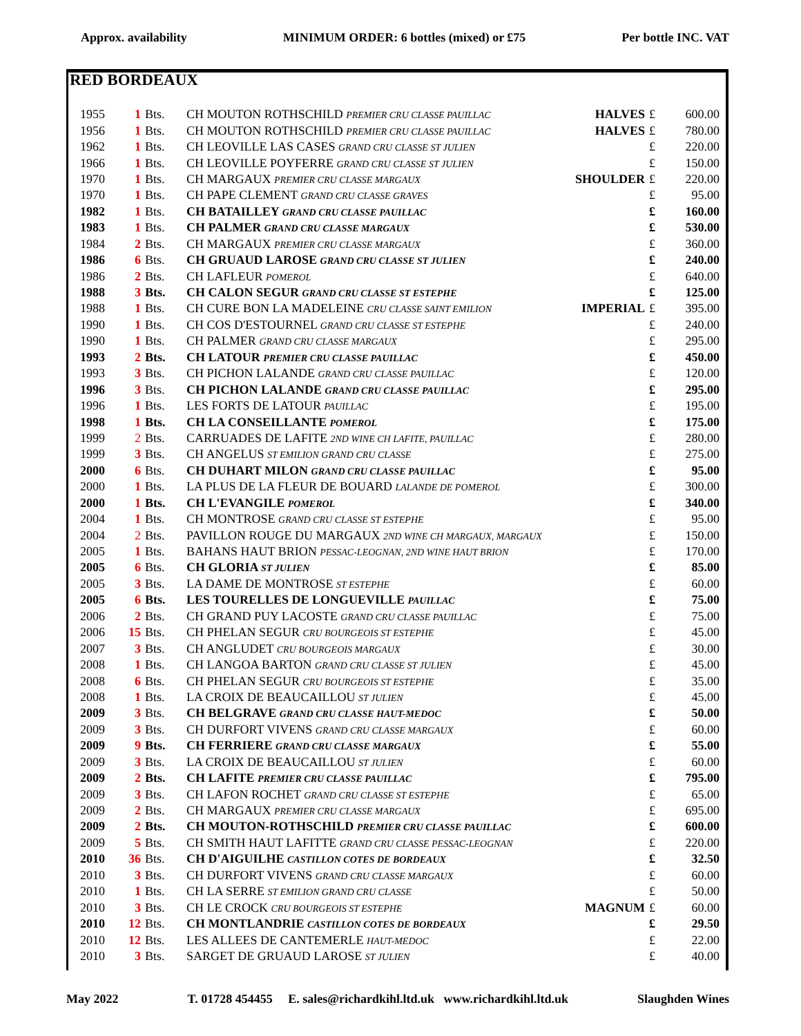Approx. availability MINIMUM ORDER: 6 bottles (mixed) or £75 Per bottle INC. VAT
RED BORDEAUX
| 1955 | 1 | Bts. | CH MOUTON ROTHSCHILD PREMIER CRU CLASSE PAUILLAC | HALVES | £ | 600.00 |
| 1956 | 1 | Bts. | CH MOUTON ROTHSCHILD PREMIER CRU CLASSE PAUILLAC | HALVES | £ | 780.00 |
| 1962 | 1 | Bts. | CH LEOVILLE LAS CASES GRAND CRU CLASSE ST JULIEN | | £ | 220.00 |
| 1966 | 1 | Bts. | CH LEOVILLE POYFERRE GRAND CRU CLASSE ST JULIEN | | £ | 150.00 |
| 1970 | 1 | Bts. | CH MARGAUX PREMIER CRU CLASSE MARGAUX | SHOULDER | £ | 220.00 |
| 1970 | 1 | Bts. | CH PAPE CLEMENT GRAND CRU CLASSE GRAVES | | £ | 95.00 |
| 1982 | 1 | Bts. | CH BATAILLEY GRAND CRU CLASSE PAUILLAC | | £ | 160.00 |
| 1983 | 1 | Bts. | CH PALMER GRAND CRU CLASSE MARGAUX | | £ | 530.00 |
| 1984 | 2 | Bts. | CH MARGAUX PREMIER CRU CLASSE MARGAUX | | £ | 360.00 |
| 1986 | 6 | Bts. | CH GRUAUD LAROSE GRAND CRU CLASSE ST JULIEN | | £ | 240.00 |
| 1986 | 2 | Bts. | CH LAFLEUR POMEROL | | £ | 640.00 |
| 1988 | 3 | Bts. | CH CALON SEGUR GRAND CRU CLASSE ST ESTEPHE | | £ | 125.00 |
| 1988 | 1 | Bts. | CH CURE BON LA MADELEINE CRU CLASSE SAINT EMILION | IMPERIAL | £ | 395.00 |
| 1990 | 1 | Bts. | CH COS D'ESTOURNEL GRAND CRU CLASSE ST ESTEPHE | | £ | 240.00 |
| 1990 | 1 | Bts. | CH PALMER GRAND CRU CLASSE MARGAUX | | £ | 295.00 |
| 1993 | 2 | Bts. | CH LATOUR PREMIER CRU CLASSE PAUILLAC | | £ | 450.00 |
| 1993 | 3 | Bts. | CH PICHON LALANDE GRAND CRU CLASSE PAUILLAC | | £ | 120.00 |
| 1996 | 3 | Bts. | CH PICHON LALANDE GRAND CRU CLASSE PAUILLAC | | £ | 295.00 |
| 1996 | 1 | Bts. | LES FORTS DE LATOUR PAUILLAC | | £ | 195.00 |
| 1998 | 1 | Bts. | CH LA CONSEILLANTE POMEROL | | £ | 175.00 |
| 1999 | 2 | Bts. | CARRUADES DE LAFITE 2ND WINE CH LAFITE, PAUILLAC | | £ | 280.00 |
| 1999 | 3 | Bts. | CH ANGELUS ST EMILION GRAND CRU CLASSE | | £ | 275.00 |
| 2000 | 6 | Bts. | CH DUHART MILON GRAND CRU CLASSE PAUILLAC | | £ | 95.00 |
| 2000 | 1 | Bts. | LA PLUS DE LA FLEUR DE BOUARD LALANDE DE POMEROL | | £ | 300.00 |
| 2000 | 1 | Bts. | CH L'EVANGILE POMEROL | | £ | 340.00 |
| 2004 | 1 | Bts. | CH MONTROSE GRAND CRU CLASSE ST ESTEPHE | | £ | 95.00 |
| 2004 | 2 | Bts. | PAVILLON ROUGE DU MARGAUX 2ND WINE CH MARGAUX, MARGAUX | | £ | 150.00 |
| 2005 | 1 | Bts. | BAHANS HAUT BRION PESSAC-LEOGNAN, 2ND WINE HAUT BRION | | £ | 170.00 |
| 2005 | 6 | Bts. | CH GLORIA ST JULIEN | | £ | 85.00 |
| 2005 | 3 | Bts. | LA DAME DE MONTROSE ST ESTEPHE | | £ | 60.00 |
| 2005 | 6 | Bts. | LES TOURELLES DE LONGUEVILLE PAUILLAC | | £ | 75.00 |
| 2006 | 2 | Bts. | CH GRAND PUY LACOSTE GRAND CRU CLASSE PAUILLAC | | £ | 75.00 |
| 2006 | 15 | Bts. | CH PHELAN SEGUR CRU BOURGEOIS ST ESTEPHE | | £ | 45.00 |
| 2007 | 3 | Bts. | CH ANGLUDET CRU BOURGEOIS MARGAUX | | £ | 30.00 |
| 2008 | 1 | Bts. | CH LANGOA BARTON GRAND CRU CLASSE ST JULIEN | | £ | 45.00 |
| 2008 | 6 | Bts. | CH PHELAN SEGUR CRU BOURGEOIS ST ESTEPHE | | £ | 35.00 |
| 2008 | 1 | Bts. | LA CROIX DE BEAUCAILLOU ST JULIEN | | £ | 45.00 |
| 2009 | 3 | Bts. | CH BELGRAVE GRAND CRU CLASSE HAUT-MEDOC | | £ | 50.00 |
| 2009 | 3 | Bts. | CH DURFORT VIVENS GRAND CRU CLASSE MARGAUX | | £ | 60.00 |
| 2009 | 9 | Bts. | CH FERRIERE GRAND CRU CLASSE MARGAUX | | £ | 55.00 |
| 2009 | 3 | Bts. | LA CROIX DE BEAUCAILLOU ST JULIEN | | £ | 60.00 |
| 2009 | 2 | Bts. | CH LAFITE PREMIER CRU CLASSE PAUILLAC | | £ | 795.00 |
| 2009 | 3 | Bts. | CH LAFON ROCHET GRAND CRU CLASSE ST ESTEPHE | | £ | 65.00 |
| 2009 | 2 | Bts. | CH MARGAUX PREMIER CRU CLASSE MARGAUX | | £ | 695.00 |
| 2009 | 2 | Bts. | CH MOUTON-ROTHSCHILD PREMIER CRU CLASSE PAUILLAC | | £ | 600.00 |
| 2009 | 5 | Bts. | CH SMITH HAUT LAFITTE GRAND CRU CLASSE PESSAC-LEOGNAN | | £ | 220.00 |
| 2010 | 36 | Bts. | CH D'AIGUILHE CASTILLON COTES DE BORDEAUX | | £ | 32.50 |
| 2010 | 3 | Bts. | CH DURFORT VIVENS GRAND CRU CLASSE MARGAUX | | £ | 60.00 |
| 2010 | 1 | Bts. | CH LA SERRE ST EMILION GRAND CRU CLASSE | | £ | 50.00 |
| 2010 | 3 | Bts. | CH LE CROCK CRU BOURGEOIS ST ESTEPHE | MAGNUM | £ | 60.00 |
| 2010 | 12 | Bts. | CH MONTLANDRIE CASTILLON COTES DE BORDEAUX | | £ | 29.50 |
| 2010 | 12 | Bts. | LES ALLEES DE CANTEMERLE HAUT-MEDOC | | £ | 22.00 |
| 2010 | 3 | Bts. | SARGET DE GRUAUD LAROSE ST JULIEN | | £ | 40.00 |
May 2022 T. 01728 454455 E. sales@richardkihl.ltd.uk www.richardkihl.ltd.uk Slaughden Wines